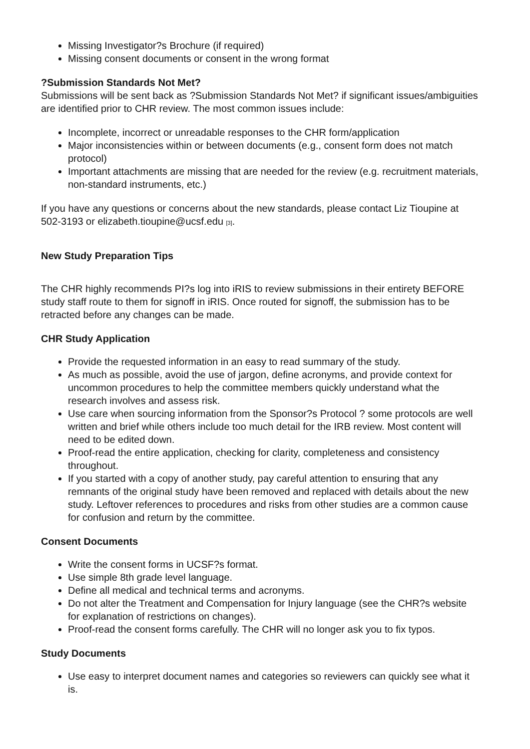Missing Investigator?s Brochure (if required)
Missing consent documents or consent in the wrong format
?Submission Standards Not Met?
Submissions will be sent back as ?Submission Standards Not Met? if significant issues/ambiguities are identified prior to CHR review. The most common issues include:
Incomplete, incorrect or unreadable responses to the CHR form/application
Major inconsistencies within or between documents (e.g., consent form does not match protocol)
Important attachments are missing that are needed for the review (e.g. recruitment materials, non-standard instruments, etc.)
If you have any questions or concerns about the new standards, please contact Liz Tioupine at 502-3193 or elizabeth.tioupine@ucsf.edu <sup>[3]</sup>.
New Study Preparation Tips
The CHR highly recommends PI?s log into iRIS to review submissions in their entirety BEFORE study staff route to them for signoff in iRIS. Once routed for signoff, the submission has to be retracted before any changes can be made.
CHR Study Application
Provide the requested information in an easy to read summary of the study.
As much as possible, avoid the use of jargon, define acronyms, and provide context for uncommon procedures to help the committee members quickly understand what the research involves and assess risk.
Use care when sourcing information from the Sponsor?s Protocol ? some protocols are well written and brief while others include too much detail for the IRB review. Most content will need to be edited down.
Proof-read the entire application, checking for clarity, completeness and consistency throughout.
If you started with a copy of another study, pay careful attention to ensuring that any remnants of the original study have been removed and replaced with details about the new study. Leftover references to procedures and risks from other studies are a common cause for confusion and return by the committee.
Consent Documents
Write the consent forms in UCSF?s format.
Use simple 8th grade level language.
Define all medical and technical terms and acronyms.
Do not alter the Treatment and Compensation for Injury language (see the CHR?s website for explanation of restrictions on changes).
Proof-read the consent forms carefully. The CHR will no longer ask you to fix typos.
Study Documents
Use easy to interpret document names and categories so reviewers can quickly see what it is.